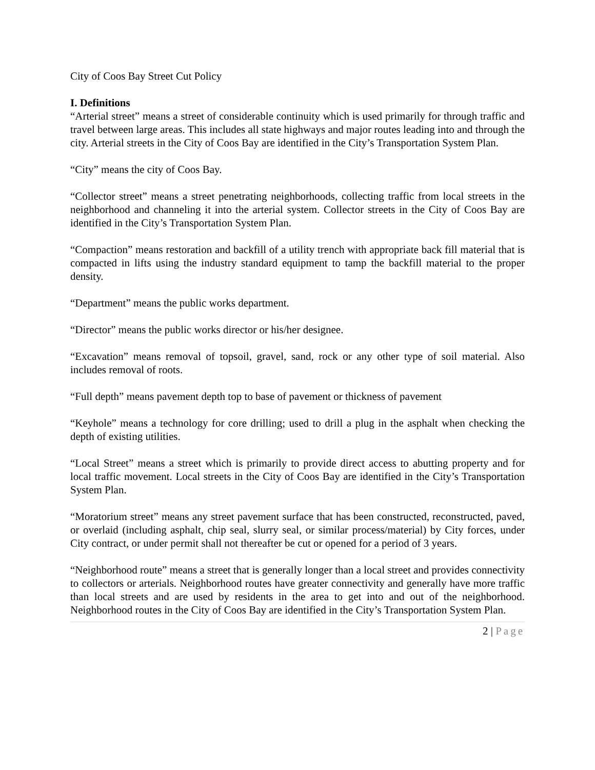City of Coos Bay Street Cut Policy
I. Definitions
“Arterial street” means a street of considerable continuity which is used primarily for through traffic and travel between large areas. This includes all state highways and major routes leading into and through the city. Arterial streets in the City of Coos Bay are identified in the City’s Transportation System Plan.
“City” means the city of Coos Bay.
“Collector street” means a street penetrating neighborhoods, collecting traffic from local streets in the neighborhood and channeling it into the arterial system. Collector streets in the City of Coos Bay are identified in the City’s Transportation System Plan.
“Compaction” means restoration and backfill of a utility trench with appropriate back fill material that is compacted in lifts using the industry standard equipment to tamp the backfill material to the proper density.
“Department” means the public works department.
“Director” means the public works director or his/her designee.
“Excavation” means removal of topsoil, gravel, sand, rock or any other type of soil material. Also includes removal of roots.
“Full depth” means pavement depth top to base of pavement or thickness of pavement
“Keyhole” means a technology for core drilling; used to drill a plug in the asphalt when checking the depth of existing utilities.
“Local Street” means a street which is primarily to provide direct access to abutting property and for local traffic movement. Local streets in the City of Coos Bay are identified in the City’s Transportation System Plan.
“Moratorium street” means any street pavement surface that has been constructed, reconstructed, paved, or overlaid (including asphalt, chip seal, slurry seal, or similar process/material) by City forces, under City contract, or under permit shall not thereafter be cut or opened for a period of 3 years.
“Neighborhood route” means a street that is generally longer than a local street and provides connectivity to collectors or arterials. Neighborhood routes have greater connectivity and generally have more traffic than local streets and are used by residents in the area to get into and out of the neighborhood. Neighborhood routes in the City of Coos Bay are identified in the City’s Transportation System Plan.
2 | Page